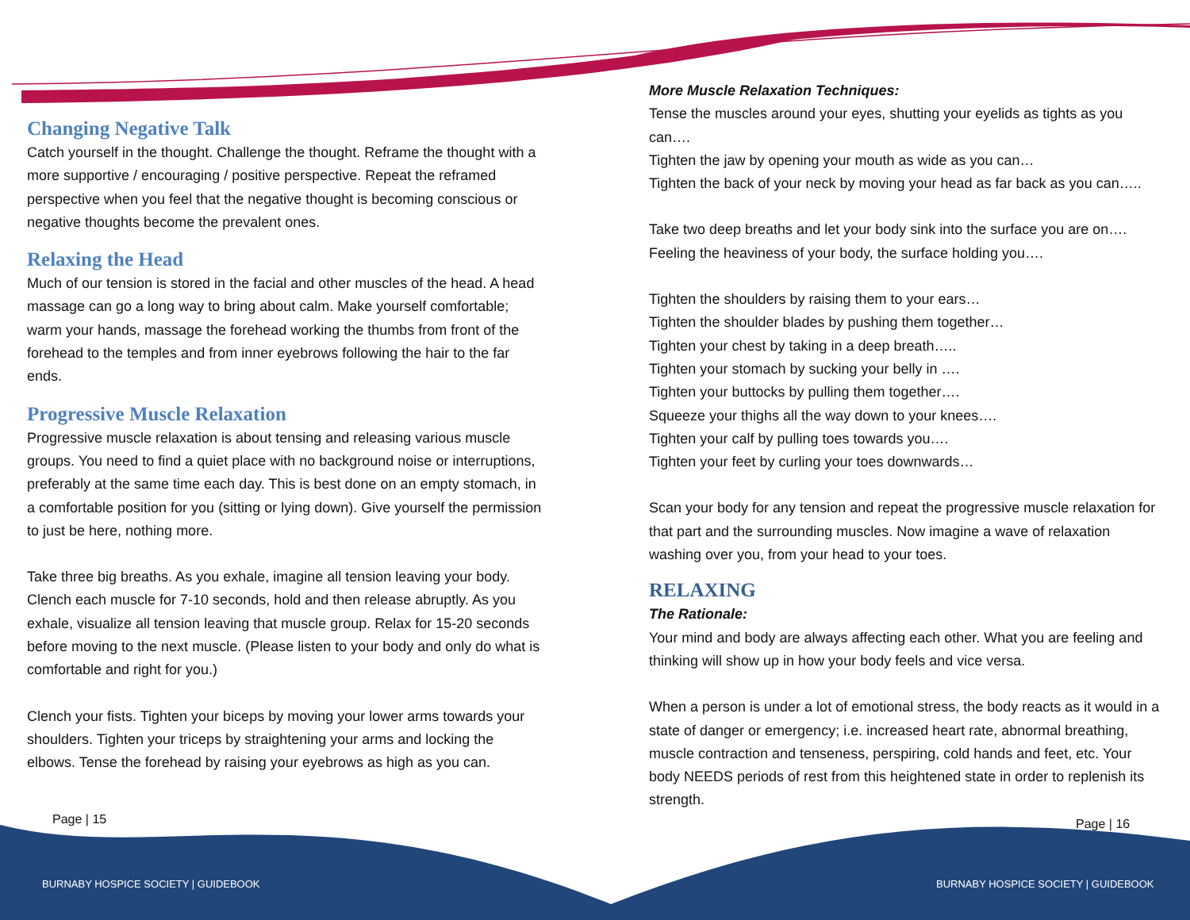Changing Negative Talk
Catch yourself in the thought. Challenge the thought. Reframe the thought with a more supportive / encouraging / positive perspective. Repeat the reframed perspective when you feel that the negative thought is becoming conscious or negative thoughts become the prevalent ones.
Relaxing the Head
Much of our tension is stored in the facial and other muscles of the head. A head massage can go a long way to bring about calm. Make yourself comfortable; warm your hands, massage the forehead working the thumbs from front of the forehead to the temples and from inner eyebrows following the hair to the far ends.
Progressive Muscle Relaxation
Progressive muscle relaxation is about tensing and releasing various muscle groups. You need to find a quiet place with no background noise or interruptions, preferably at the same time each day. This is best done on an empty stomach, in a comfortable position for you (sitting or lying down). Give yourself the permission to just be here, nothing more.
Take three big breaths. As you exhale, imagine all tension leaving your body. Clench each muscle for 7-10 seconds, hold and then release abruptly. As you exhale, visualize all tension leaving that muscle group. Relax for 15-20 seconds before moving to the next muscle. (Please listen to your body and only do what is comfortable and right for you.)
Clench your fists. Tighten your biceps by moving your lower arms towards your shoulders. Tighten your triceps by straightening your arms and locking the elbows. Tense the forehead by raising your eyebrows as high as you can.
More Muscle Relaxation Techniques:
Tense the muscles around your eyes, shutting your eyelids as tights as you can….
Tighten the jaw by opening your mouth as wide as you can…
Tighten the back of your neck by moving your head as far back as you can…..
Take two deep breaths and let your body sink into the surface you are on….
Feeling the heaviness of your body, the surface holding you….
Tighten the shoulders by raising them to your ears…
Tighten the shoulder blades by pushing them together…
Tighten your chest by taking in a deep breath…..
Tighten your stomach by sucking your belly in ….
Tighten your buttocks by pulling them together….
Squeeze your thighs all the way down to your knees….
Tighten your calf by pulling toes towards you….
Tighten your feet by curling your toes downwards…
Scan your body for any tension and repeat the progressive muscle relaxation for that part and the surrounding muscles. Now imagine a wave of relaxation washing over you, from your head to your toes.
RELAXING
The Rationale:
Your mind and body are always affecting each other. What you are feeling and thinking will show up in how your body feels and vice versa.
When a person is under a lot of emotional stress, the body reacts as it would in a state of danger or emergency; i.e. increased heart rate, abnormal breathing, muscle contraction and tenseness, perspiring, cold hands and feet, etc. Your body NEEDS periods of rest from this heightened state in order to replenish its strength.
Page | 15 Page | 16
BURNABY HOSPICE SOCIETY | GUIDEBOOK
BURNABY HOSPICE SOCIETY | GUIDEBOOK